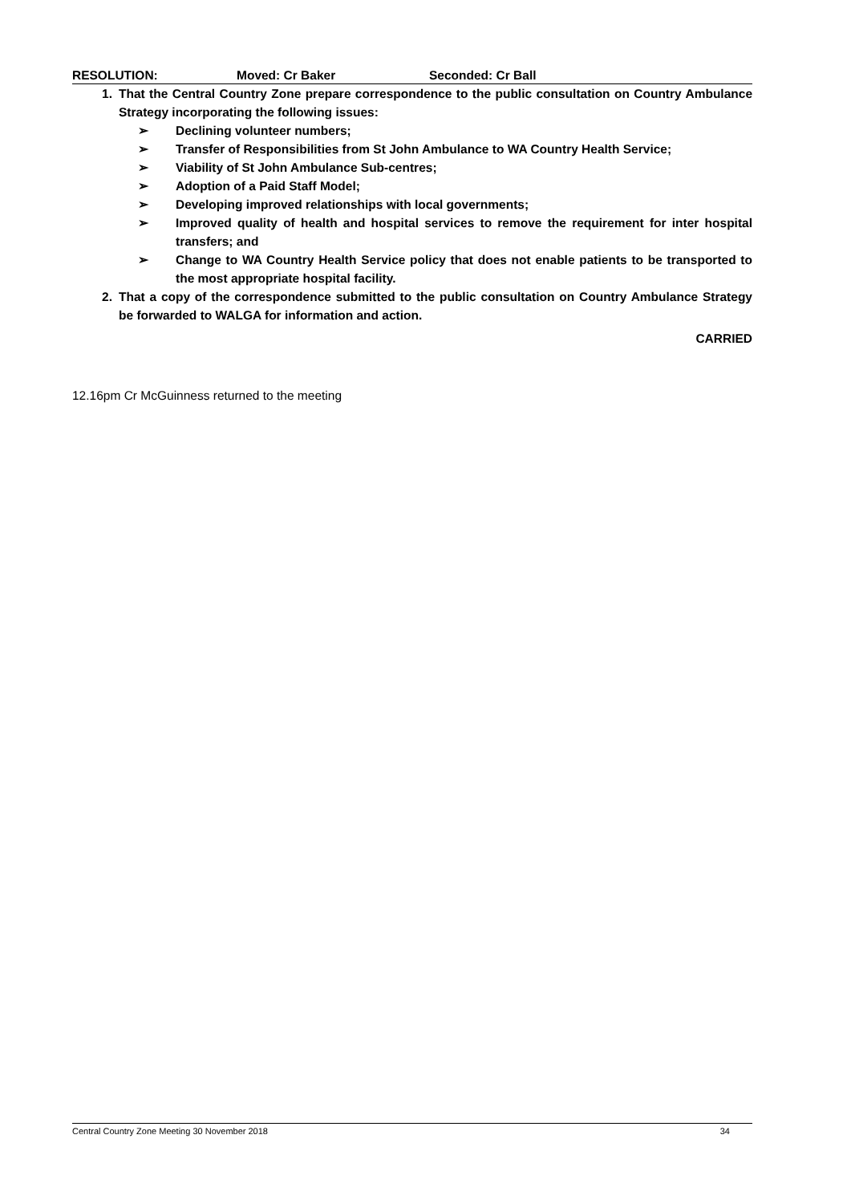RESOLUTION: Moved: Cr Baker Seconded: Cr Ball
1. That the Central Country Zone prepare correspondence to the public consultation on Country Ambulance Strategy incorporating the following issues:
➢ Declining volunteer numbers;
➢ Transfer of Responsibilities from St John Ambulance to WA Country Health Service;
➢ Viability of St John Ambulance Sub-centres;
➢ Adoption of a Paid Staff Model;
➢ Developing improved relationships with local governments;
➢ Improved quality of health and hospital services to remove the requirement for inter hospital transfers; and
➢ Change to WA Country Health Service policy that does not enable patients to be transported to the most appropriate hospital facility.
2. That a copy of the correspondence submitted to the public consultation on Country Ambulance Strategy be forwarded to WALGA for information and action.
CARRIED
12.16pm Cr McGuinness returned to the meeting
Central Country Zone Meeting 30 November 2018 34